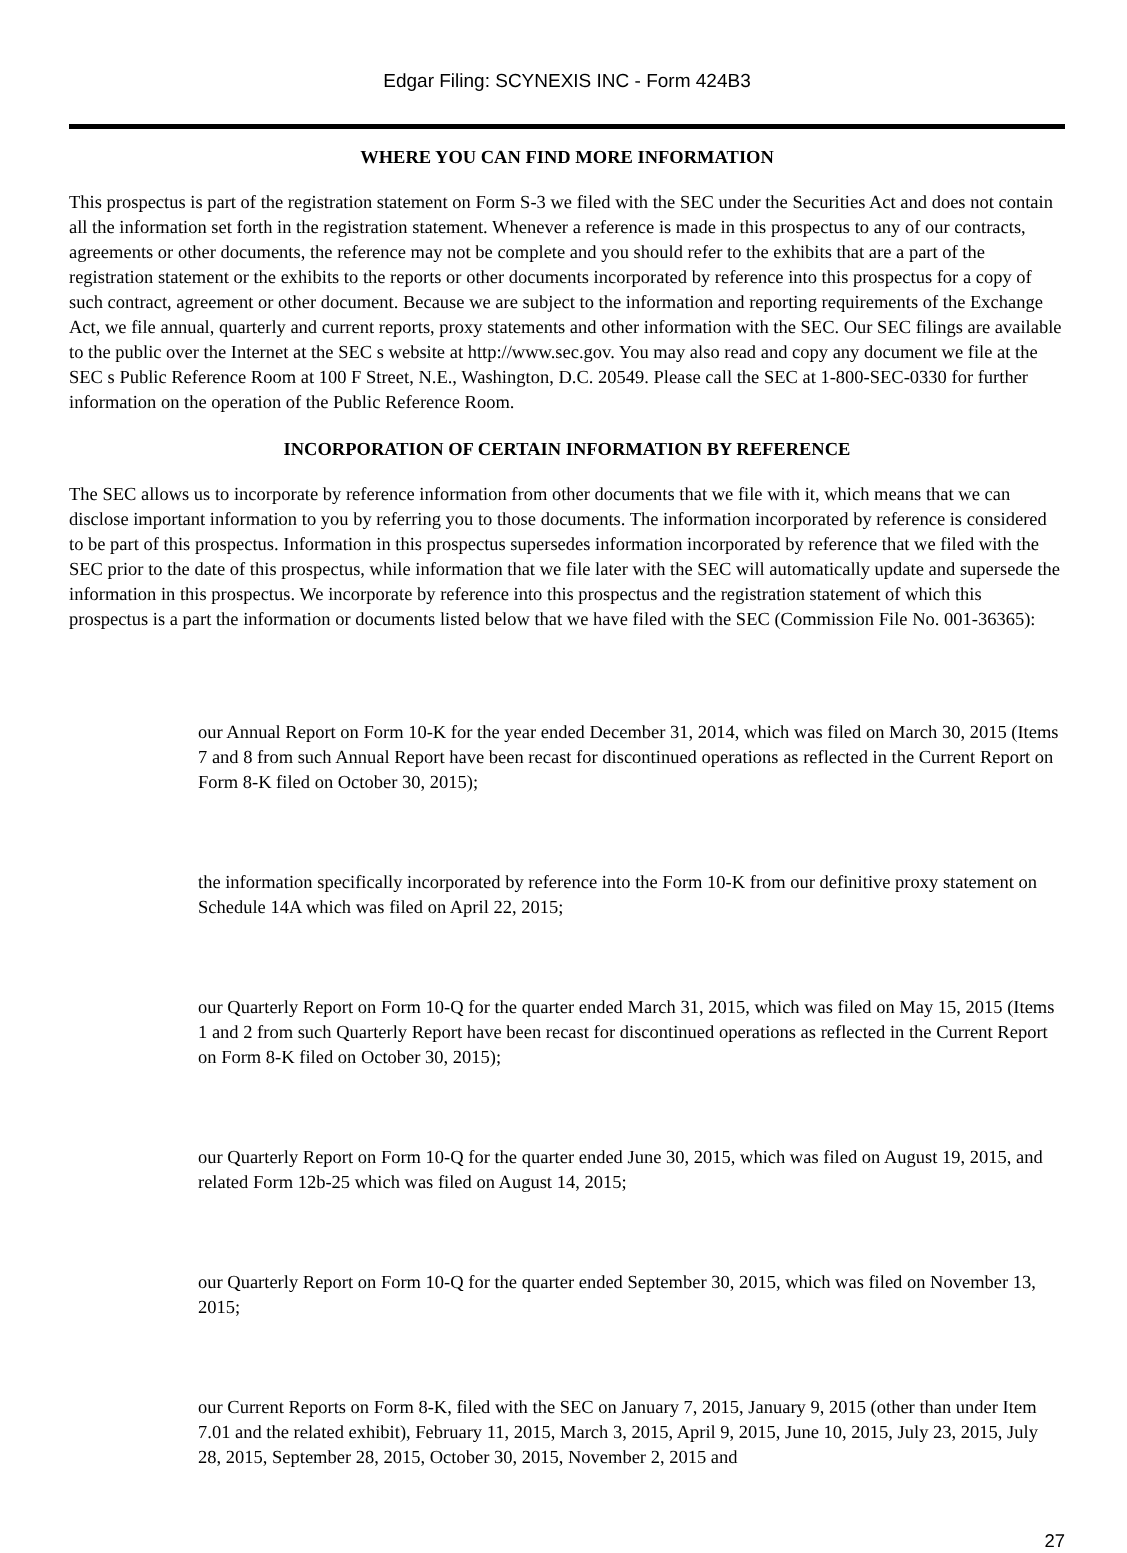Edgar Filing: SCYNEXIS INC - Form 424B3
WHERE YOU CAN FIND MORE INFORMATION
This prospectus is part of the registration statement on Form S-3 we filed with the SEC under the Securities Act and does not contain all the information set forth in the registration statement. Whenever a reference is made in this prospectus to any of our contracts, agreements or other documents, the reference may not be complete and you should refer to the exhibits that are a part of the registration statement or the exhibits to the reports or other documents incorporated by reference into this prospectus for a copy of such contract, agreement or other document. Because we are subject to the information and reporting requirements of the Exchange Act, we file annual, quarterly and current reports, proxy statements and other information with the SEC. Our SEC filings are available to the public over the Internet at the SEC s website at http://www.sec.gov. You may also read and copy any document we file at the SEC s Public Reference Room at 100 F Street, N.E., Washington, D.C. 20549. Please call the SEC at 1-800-SEC-0330 for further information on the operation of the Public Reference Room.
INCORPORATION OF CERTAIN INFORMATION BY REFERENCE
The SEC allows us to incorporate by reference information from other documents that we file with it, which means that we can disclose important information to you by referring you to those documents. The information incorporated by reference is considered to be part of this prospectus. Information in this prospectus supersedes information incorporated by reference that we filed with the SEC prior to the date of this prospectus, while information that we file later with the SEC will automatically update and supersede the information in this prospectus. We incorporate by reference into this prospectus and the registration statement of which this prospectus is a part the information or documents listed below that we have filed with the SEC (Commission File No. 001-36365):
our Annual Report on Form 10-K for the year ended December 31, 2014, which was filed on March 30, 2015 (Items 7 and 8 from such Annual Report have been recast for discontinued operations as reflected in the Current Report on Form 8-K filed on October 30, 2015);
the information specifically incorporated by reference into the Form 10-K from our definitive proxy statement on Schedule 14A which was filed on April 22, 2015;
our Quarterly Report on Form 10-Q for the quarter ended March 31, 2015, which was filed on May 15, 2015 (Items 1 and 2 from such Quarterly Report have been recast for discontinued operations as reflected in the Current Report on Form 8-K filed on October 30, 2015);
our Quarterly Report on Form 10-Q for the quarter ended June 30, 2015, which was filed on August 19, 2015, and related Form 12b-25 which was filed on August 14, 2015;
our Quarterly Report on Form 10-Q for the quarter ended September 30, 2015, which was filed on November 13, 2015;
our Current Reports on Form 8-K, filed with the SEC on January 7, 2015, January 9, 2015 (other than under Item 7.01 and the related exhibit), February 11, 2015, March 3, 2015, April 9, 2015, June 10, 2015, July 23, 2015, July 28, 2015, September 28, 2015, October 30, 2015, November 2, 2015 and
27